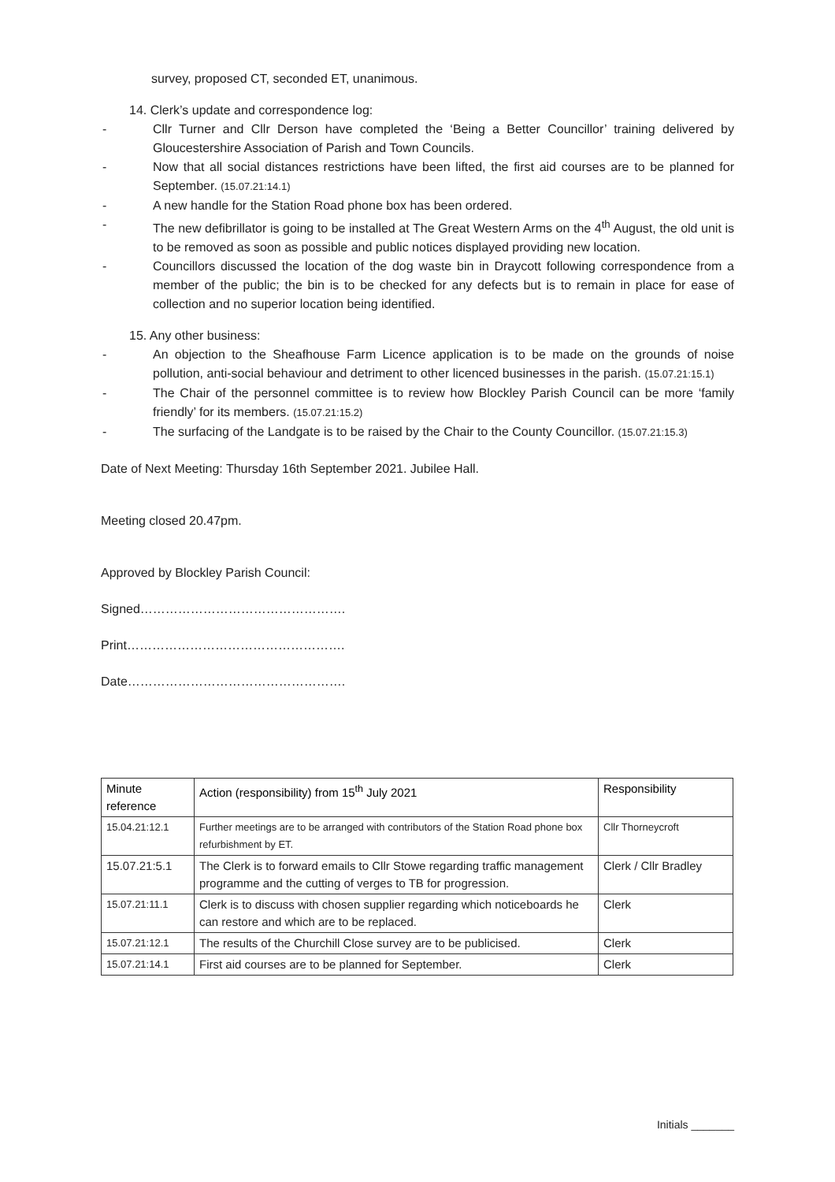survey, proposed CT, seconded ET, unanimous.
14. Clerk’s update and correspondence log:
- Cllr Turner and Cllr Derson have completed the ‘Being a Better Councillor’ training delivered by Gloucestershire Association of Parish and Town Councils.
- Now that all social distances restrictions have been lifted, the first aid courses are to be planned for September. (15.07.21:14.1)
- A new handle for the Station Road phone box has been ordered.
- The new defibrillator is going to be installed at The Great Western Arms on the 4<sup>th</sup> August, the old unit is to be removed as soon as possible and public notices displayed providing new location.
- Councillors discussed the location of the dog waste bin in Draycott following correspondence from a member of the public; the bin is to be checked for any defects but is to remain in place for ease of collection and no superior location being identified.
15. Any other business:
- An objection to the Sheafhouse Farm Licence application is to be made on the grounds of noise pollution, anti-social behaviour and detriment to other licenced businesses in the parish. (15.07.21:15.1)
- The Chair of the personnel committee is to review how Blockley Parish Council can be more ‘family friendly’ for its members. (15.07.21:15.2)
- The surfacing of the Landgate is to be raised by the Chair to the County Councillor. (15.07.21:15.3)
Date of Next Meeting: Thursday 16th September 2021. Jubilee Hall.
Meeting closed 20.47pm.
Approved by Blockley Parish Council:
Signed………………………………………….
Print…………………………………………….
Date…………………………………………….
| Minute reference | Action (responsibility) from 15<sup>th</sup> July 2021 | Responsibility |
| --- | --- | --- |
| 15.04.21:12.1 | Further meetings are to be arranged with contributors of the Station Road phone box refurbishment by ET. | Cllr Thorneycroft |
| 15.07.21:5.1 | The Clerk is to forward emails to Cllr Stowe regarding traffic management programme and the cutting of verges to TB for progression. | Clerk / Cllr Bradley |
| 15.07.21:11.1 | Clerk is to discuss with chosen supplier regarding which noticeboards he can restore and which are to be replaced. | Clerk |
| 15.07.21:12.1 | The results of the Churchill Close survey are to be publicised. | Clerk |
| 15.07.21:14.1 | First aid courses are to be planned for September. | Clerk |
Initials _______